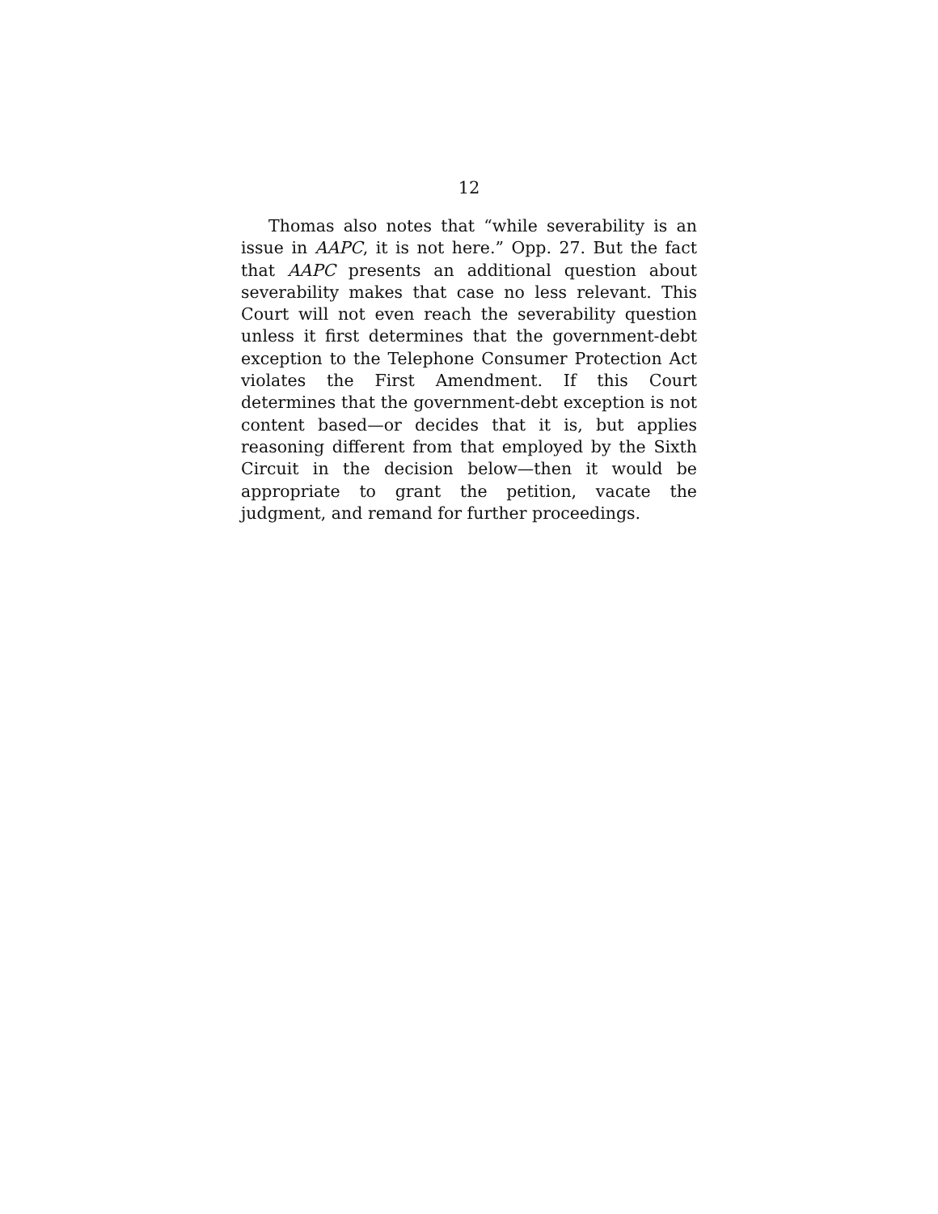12
Thomas also notes that “while severability is an issue in AAPC, it is not here.” Opp. 27. But the fact that AAPC presents an additional question about severability makes that case no less relevant. This Court will not even reach the severability question unless it first determines that the government-debt exception to the Telephone Consumer Protection Act violates the First Amendment. If this Court determines that the government-debt exception is not content based—or decides that it is, but applies reasoning different from that employed by the Sixth Circuit in the decision below—then it would be appropriate to grant the petition, vacate the judgment, and remand for further proceedings.